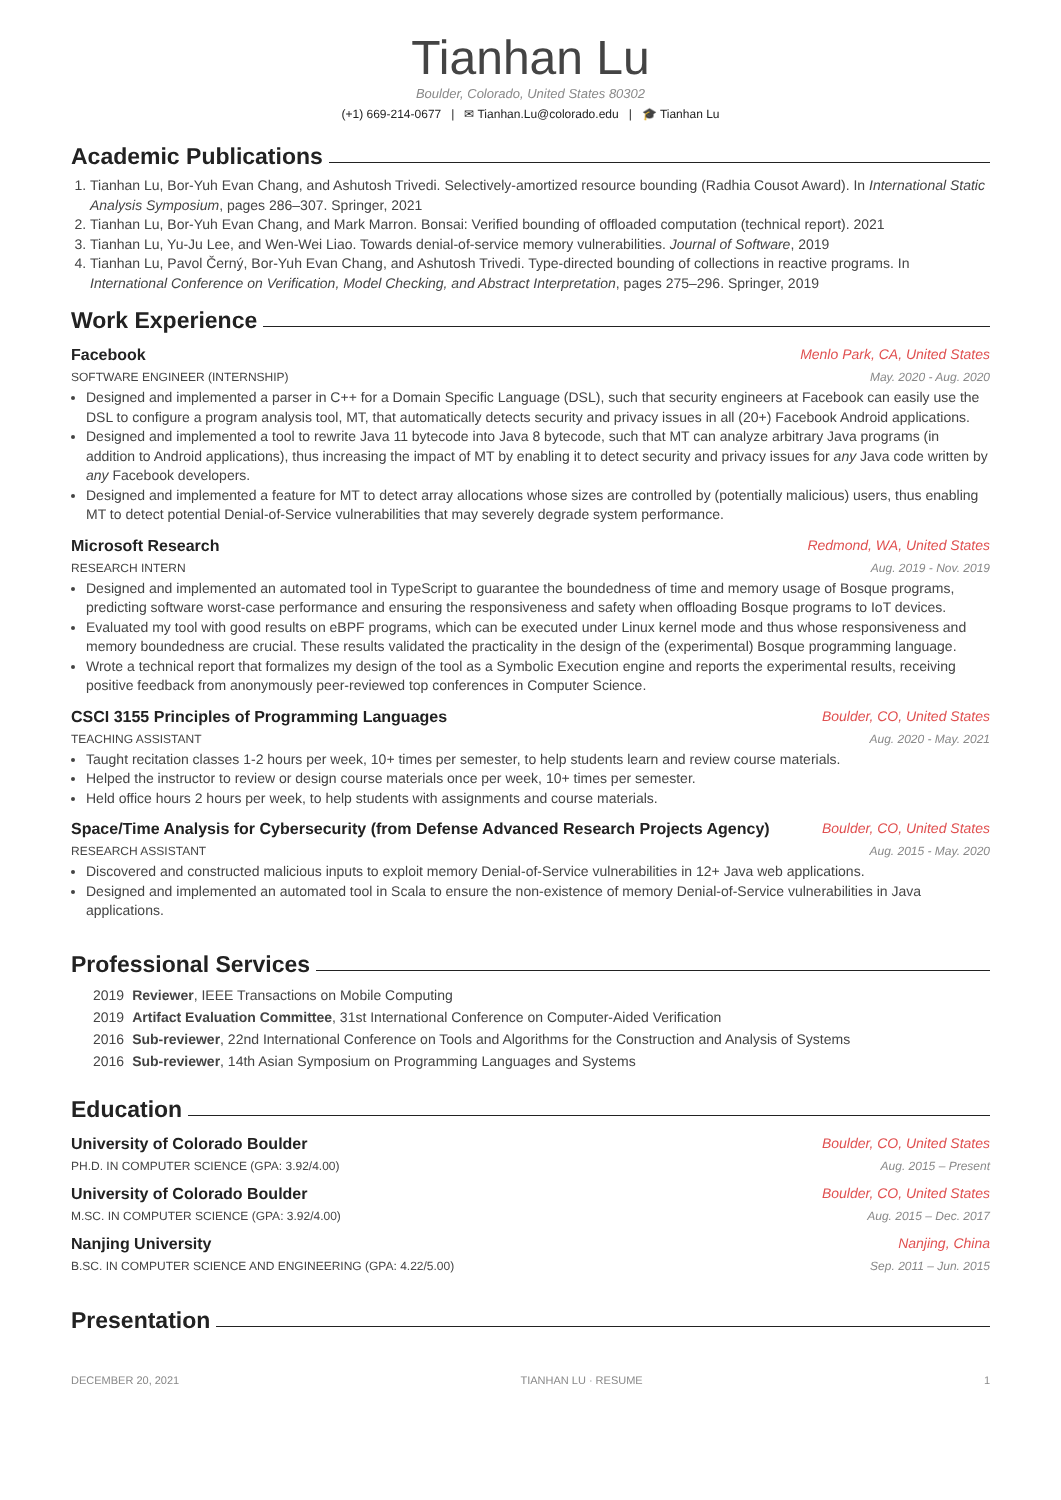Tianhan Lu
Boulder, Colorado, United States 80302
(+1) 669-214-0677 | ✉ Tianhan.Lu@colorado.edu | 🎓 Tianhan Lu
Academic Publications
1. Tianhan Lu, Bor-Yuh Evan Chang, and Ashutosh Trivedi. Selectively-amortized resource bounding (Radhia Cousot Award). In International Static Analysis Symposium, pages 286–307. Springer, 2021
2. Tianhan Lu, Bor-Yuh Evan Chang, and Mark Marron. Bonsai: Verified bounding of offloaded computation (technical report). 2021
3. Tianhan Lu, Yu-Ju Lee, and Wen-Wei Liao. Towards denial-of-service memory vulnerabilities. Journal of Software, 2019
4. Tianhan Lu, Pavol Černý, Bor-Yuh Evan Chang, and Ashutosh Trivedi. Type-directed bounding of collections in reactive programs. In International Conference on Verification, Model Checking, and Abstract Interpretation, pages 275–296. Springer, 2019
Work Experience
Facebook Menlo Park, CA, United States
SOFTWARE ENGINEER (INTERNSHIP) May. 2020 - Aug. 2020
Designed and implemented a parser in C++ for a Domain Specific Language (DSL), such that security engineers at Facebook can easily use the DSL to configure a program analysis tool, MT, that automatically detects security and privacy issues in all (20+) Facebook Android applications.
Designed and implemented a tool to rewrite Java 11 bytecode into Java 8 bytecode, such that MT can analyze arbitrary Java programs (in addition to Android applications), thus increasing the impact of MT by enabling it to detect security and privacy issues for any Java code written by any Facebook developers.
Designed and implemented a feature for MT to detect array allocations whose sizes are controlled by (potentially malicious) users, thus enabling MT to detect potential Denial-of-Service vulnerabilities that may severely degrade system performance.
Microsoft Research Redmond, WA, United States
RESEARCH INTERN Aug. 2019 - Nov. 2019
Designed and implemented an automated tool in TypeScript to guarantee the boundedness of time and memory usage of Bosque programs, predicting software worst-case performance and ensuring the responsiveness and safety when offloading Bosque programs to IoT devices.
Evaluated my tool with good results on eBPF programs, which can be executed under Linux kernel mode and thus whose responsiveness and memory boundedness are crucial. These results validated the practicality in the design of the (experimental) Bosque programming language.
Wrote a technical report that formalizes my design of the tool as a Symbolic Execution engine and reports the experimental results, receiving positive feedback from anonymously peer-reviewed top conferences in Computer Science.
CSCI 3155 Principles of Programming Languages Boulder, CO, United States
TEACHING ASSISTANT Aug. 2020 - May. 2021
Taught recitation classes 1-2 hours per week, 10+ times per semester, to help students learn and review course materials.
Helped the instructor to review or design course materials once per week, 10+ times per semester.
Held office hours 2 hours per week, to help students with assignments and course materials.
Space/Time Analysis for Cybersecurity (from Defense Advanced Research Projects Agency) Boulder, CO, United States
RESEARCH ASSISTANT Aug. 2015 - May. 2020
Discovered and constructed malicious inputs to exploit memory Denial-of-Service vulnerabilities in 12+ Java web applications.
Designed and implemented an automated tool in Scala to ensure the non-existence of memory Denial-of-Service vulnerabilities in Java applications.
Professional Services
| 2019 | Reviewer , IEEE Transactions on Mobile Computing |
| 2019 | Artifact Evaluation Committee , 31st International Conference on Computer-Aided Verification |
| 2016 | Sub-reviewer , 22nd International Conference on Tools and Algorithms for the Construction and Analysis of Systems |
| 2016 | Sub-reviewer , 14th Asian Symposium on Programming Languages and Systems |
Education
University of Colorado Boulder Boulder, CO, United States
PH.D. IN COMPUTER SCIENCE (GPA: 3.92/4.00) Aug. 2015 – Present
University of Colorado Boulder Boulder, CO, United States
M.SC. IN COMPUTER SCIENCE (GPA: 3.92/4.00) Aug. 2015 – Dec. 2017
Nanjing University Nanjing, China
B.SC. IN COMPUTER SCIENCE AND ENGINEERING (GPA: 4.22/5.00) Sep. 2011 – Jun. 2015
Presentation
DECEMBER 20, 2021 TIANHAN LU · RESUME 1